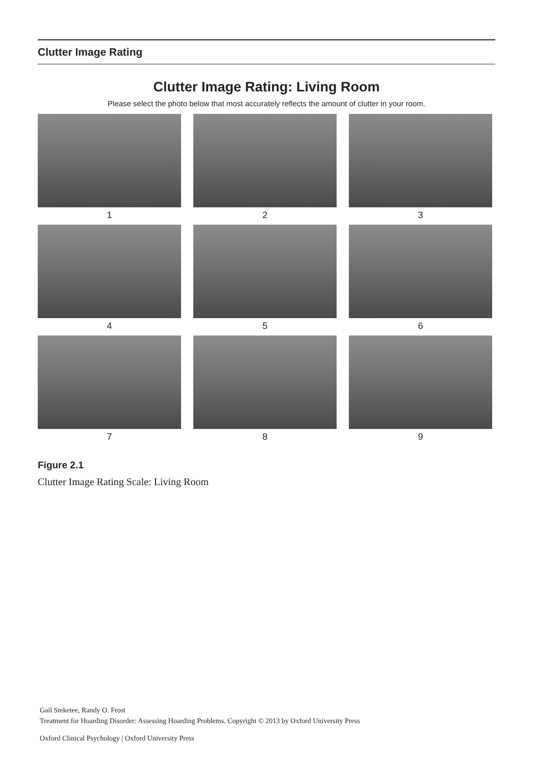Clutter Image Rating
Clutter Image Rating: Living Room
Please select the photo below that most accurately reflects the amount of clutter in your room.
1
2
3
4
5
6
7
8
9
Figure 2.1
Clutter Image Rating Scale: Living Room
Gail Steketee, Randy O. Frost
Treatment for Hoarding Disorder: Assessing Hoarding Problems. Copyright © 2013 by Oxford University Press
Oxford Clinical Psychology | Oxford University Press